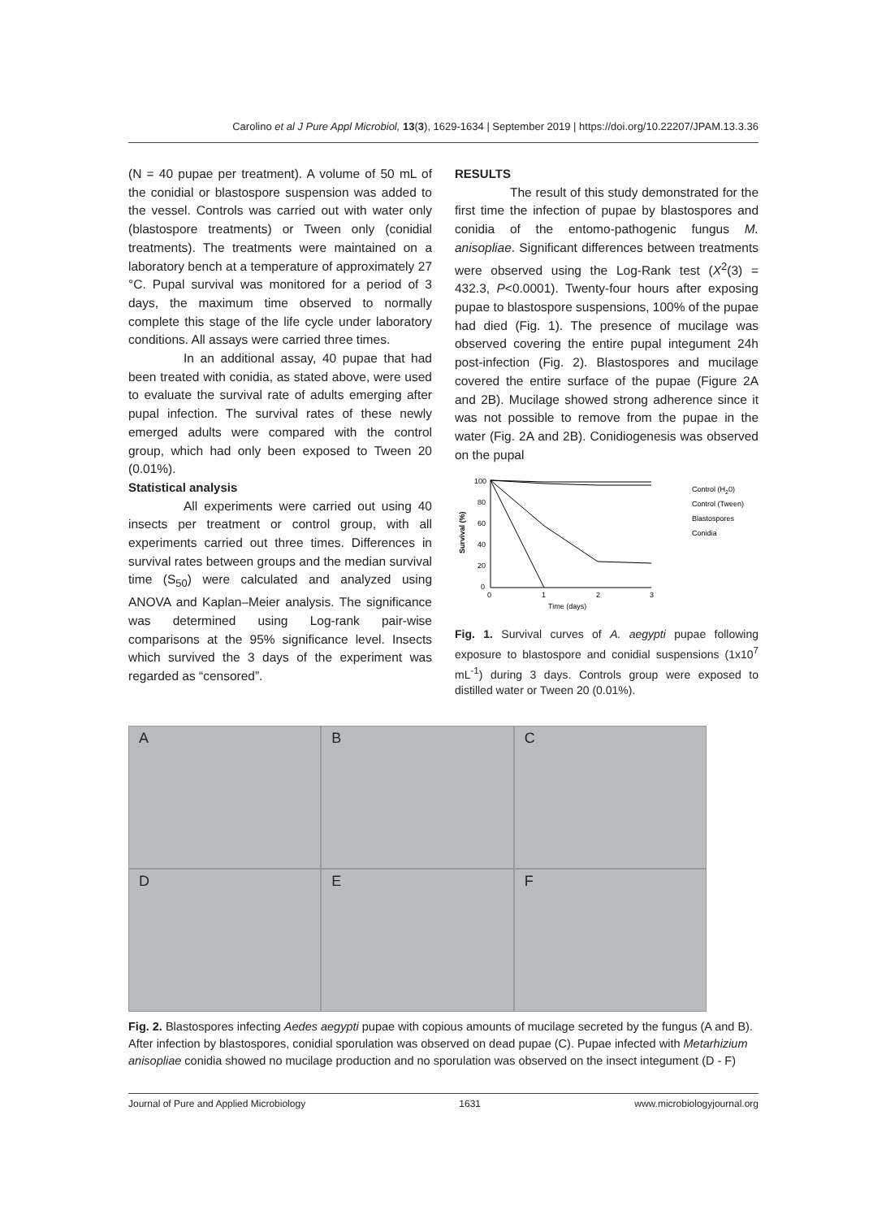Carolino et al J Pure Appl Microbiol, 13(3), 1629-1634 | September 2019 | https://doi.org/10.22207/JPAM.13.3.36
(N = 40 pupae per treatment). A volume of 50 mL of the conidial or blastospore suspension was added to the vessel. Controls was carried out with water only (blastospore treatments) or Tween only (conidial treatments). The treatments were maintained on a laboratory bench at a temperature of approximately 27 °C. Pupal survival was monitored for a period of 3 days, the maximum time observed to normally complete this stage of the life cycle under laboratory conditions. All assays were carried three times.
In an additional assay, 40 pupae that had been treated with conidia, as stated above, were used to evaluate the survival rate of adults emerging after pupal infection. The survival rates of these newly emerged adults were compared with the control group, which had only been exposed to Tween 20 (0.01%).
Statistical analysis
All experiments were carried out using 40 insects per treatment or control group, with all experiments carried out three times. Differences in survival rates between groups and the median survival time (S<sub>50</sub>) were calculated and analyzed using ANOVA and Kaplan–Meier analysis. The significance was determined using Log-rank pair-wise comparisons at the 95% significance level. Insects which survived the 3 days of the experiment was regarded as “censored”.
RESULTS
The result of this study demonstrated for the first time the infection of pupae by blastospores and conidia of the entomo-pathogenic fungus M. anisopliae. Significant differences between treatments were observed using the Log-Rank test (X<sup>2</sup>(3) = 432.3, P<0.0001). Twenty-four hours after exposing pupae to blastospore suspensions, 100% of the pupae had died (Fig. 1). The presence of mucilage was observed covering the entire pupal integument 24h post-infection (Fig. 2). Blastospores and mucilage covered the entire surface of the pupae (Figure 2A and 2B). Mucilage showed strong adherence since it was not possible to remove from the pupae in the water (Fig. 2A and 2B). Conidiogenesis was observed on the pupal
Survival (%)
100
80
60
40
20
0
0
1
2
3
Time (days)
Control (H20)
Control (Tween)
Blastospores
Conidia
Fig. 1. Survival curves of A. aegypti pupae following exposure to blastospore and conidial suspensions (1x10<sup>7</sup> mL<sup>-1</sup>) during 3 days. Controls group were exposed to distilled water or Tween 20 (0.01%).
A
B
C
D
E
F
Fig. 2. Blastospores infecting Aedes aegypti pupae with copious amounts of mucilage secreted by the fungus (A and B). After infection by blastospores, conidial sporulation was observed on dead pupae (C). Pupae infected with Metarhizium anisopliae conidia showed no mucilage production and no sporulation was observed on the insect integument (D - F)
Journal of Pure and Applied Microbiology 1631 www.microbiologyjournal.org